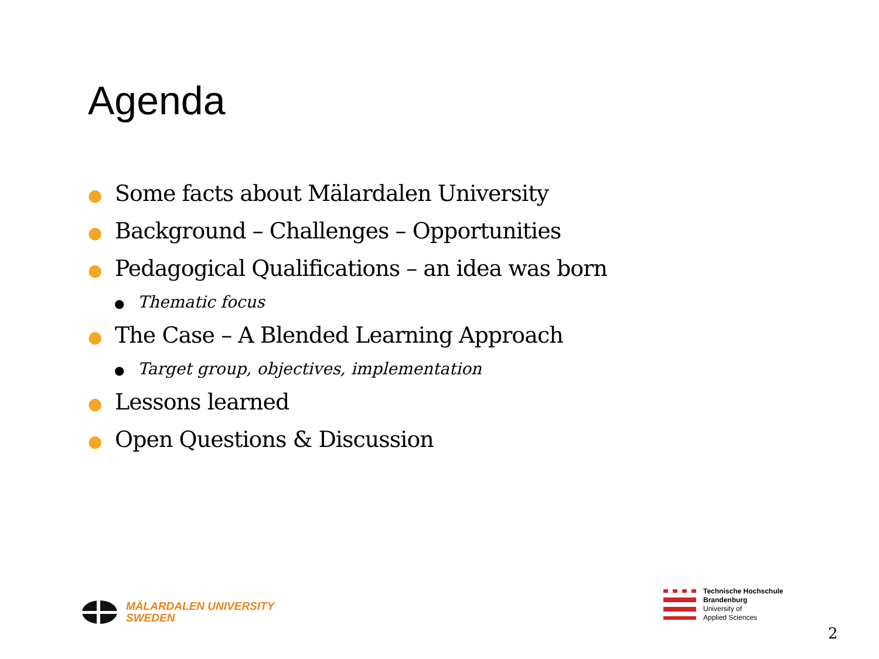Agenda
● Some facts about Mälardalen University
● Background – Challenges – Opportunities
● Pedagogical Qualifications – an idea was born
● Thematic focus
● The Case – A Blended Learning Approach
● Target group, objectives, implementation
● Lessons learned
● Open Questions & Discussion
MÄLARDALEN UNIVERSITY
SWEDEN
Technische Hochschule
Brandenburg
University of
Applied Sciences
2